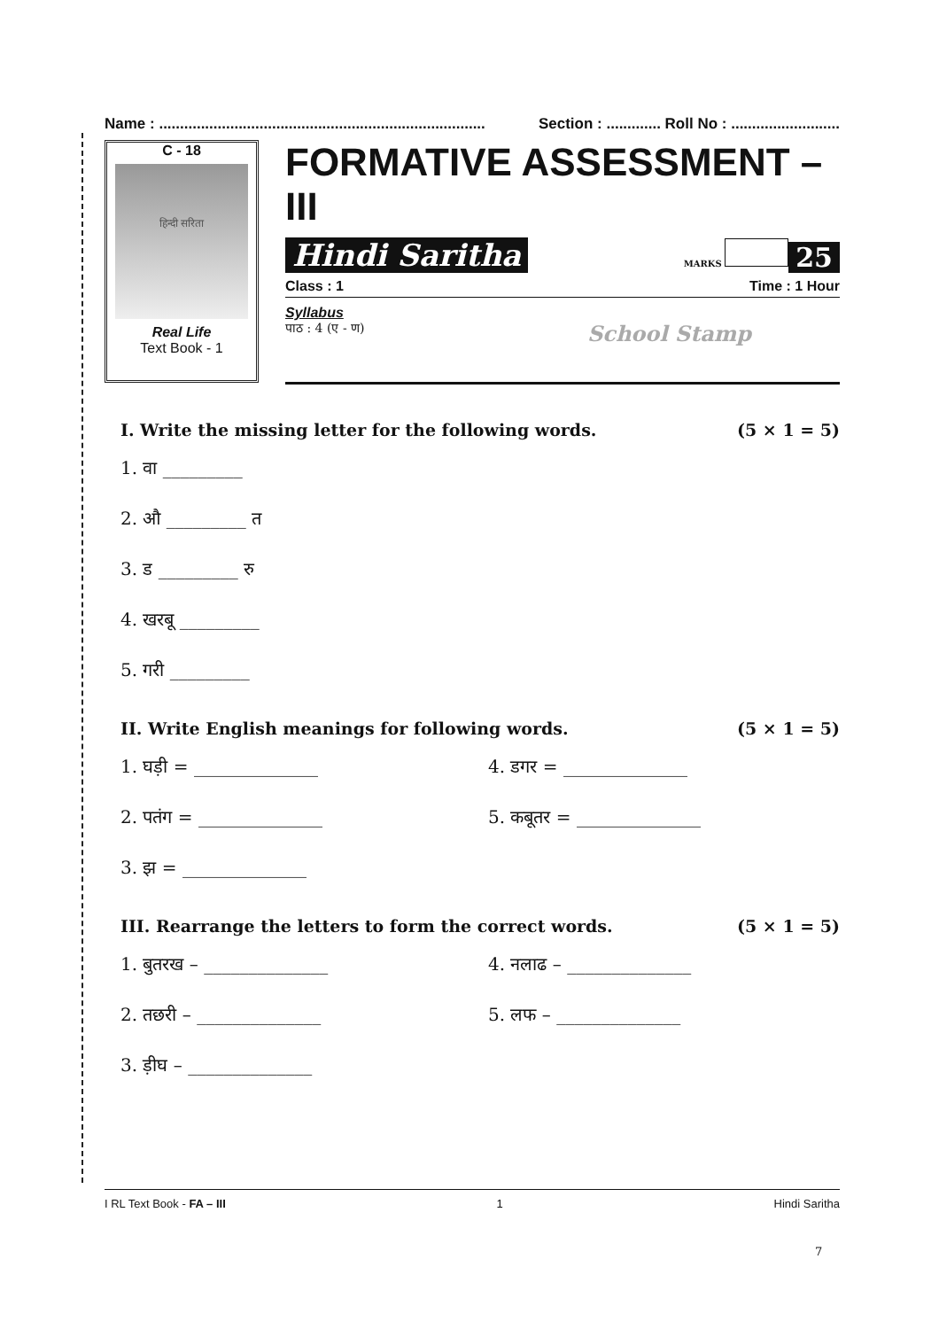Name : .............................................................................. Section : ............. Roll No : ..........................
C - 18
हिन्दी सरिता
Real Life
Text Book - 1
FORMATIVE ASSESSMENT – III
Hindi Saritha MARKS 25
Class : 1 Time : 1 Hour
Syllabus
पाठ : 4 (ए - ण) School Stamp
I. Write the missing letter for the following words. (5 × 1 = 5)
1. वा _________
2. औ _________ त
3. ड _________ रु
4. खरबू _________
5. गरी _________
II. Write English meanings for following words. (5 × 1 = 5)
1. घड़ी = ______________
2. पतंग = ______________
3. झ = ______________
4. डगर = ______________
5. कबूतर = ______________
III. Rearrange the letters to form the correct words. (5 × 1 = 5)
1. बुतरख – ______________
2. तछरी – ______________
3. ड़ीघ – ______________
4. नलाढ – ______________
5. लफ – ______________
I RL Text Book - FA – III 1 Hindi Saritha
7